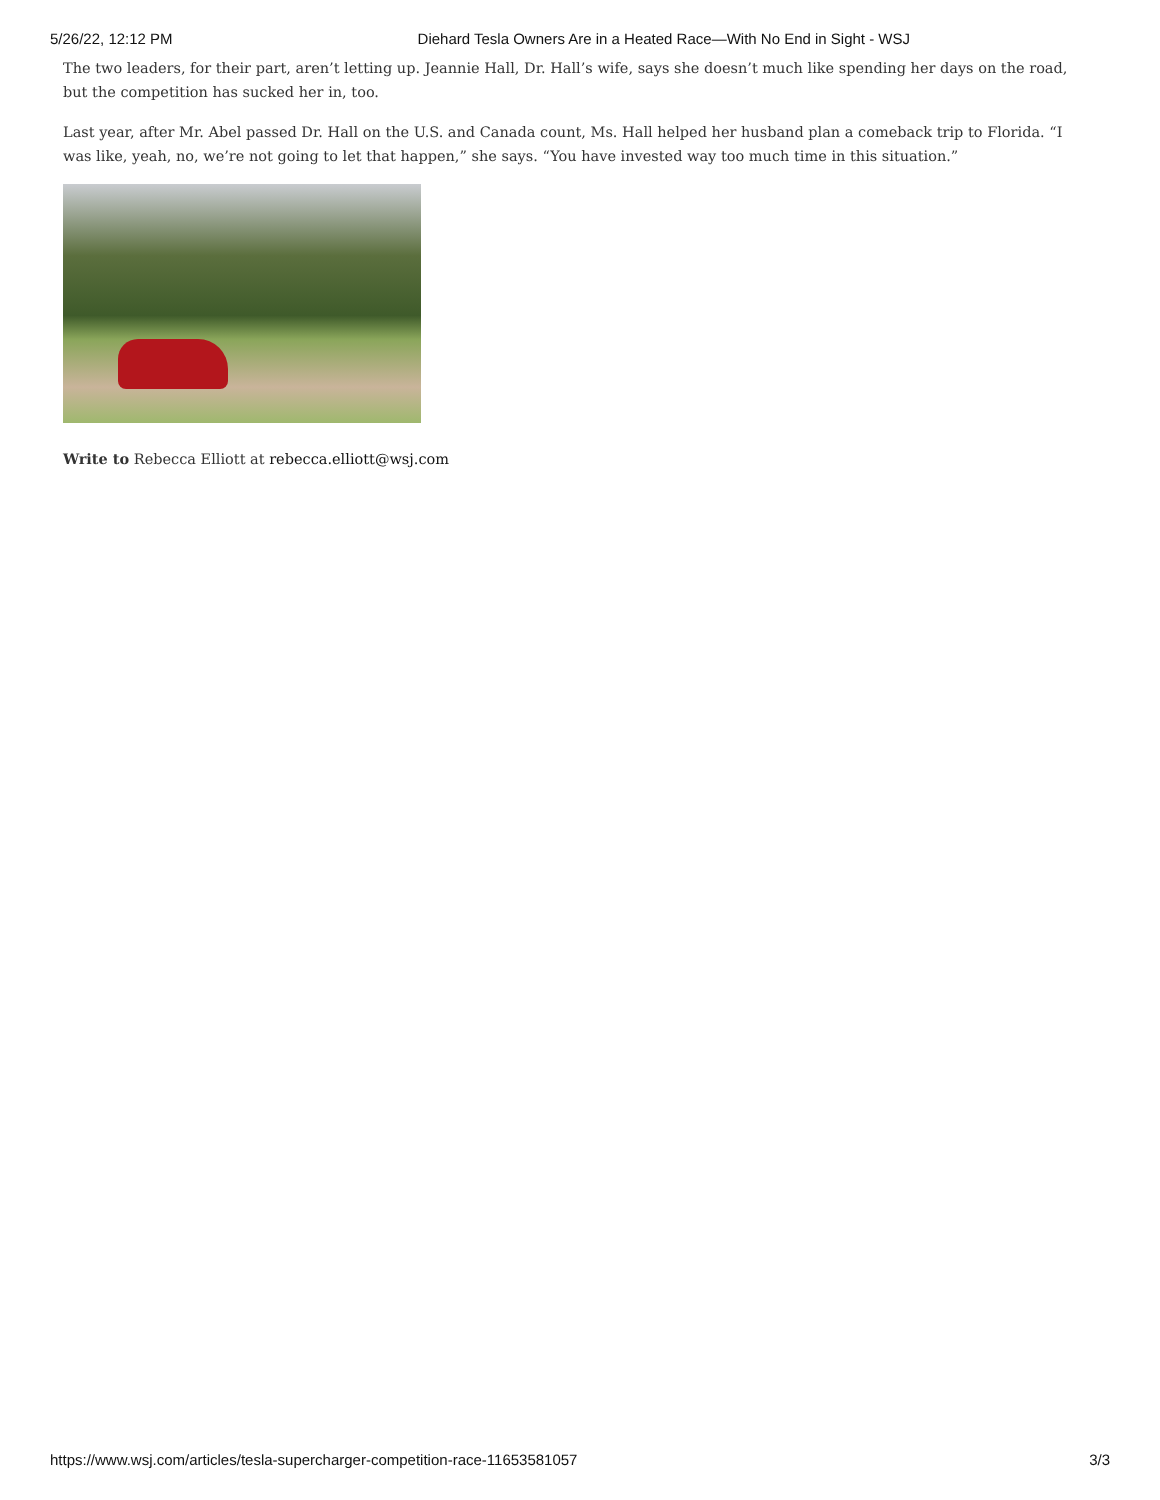5/26/22, 12:12 PM Diehard Tesla Owners Are in a Heated Race—With No End in Sight - WSJ
The two leaders, for their part, aren’t letting up. Jeannie Hall, Dr. Hall’s wife, says she doesn’t much like spending her days on the road, but the competition has sucked her in, too.
Last year, after Mr. Abel passed Dr. Hall on the U.S. and Canada count, Ms. Hall helped her husband plan a comeback trip to Florida. “I was like, yeah, no, we’re not going to let that happen,” she says. “You have invested way too much time in this situation.”
Write to Rebecca Elliott at rebecca.elliott@wsj.com
https://www.wsj.com/articles/tesla-supercharger-competition-race-11653581057 3/3